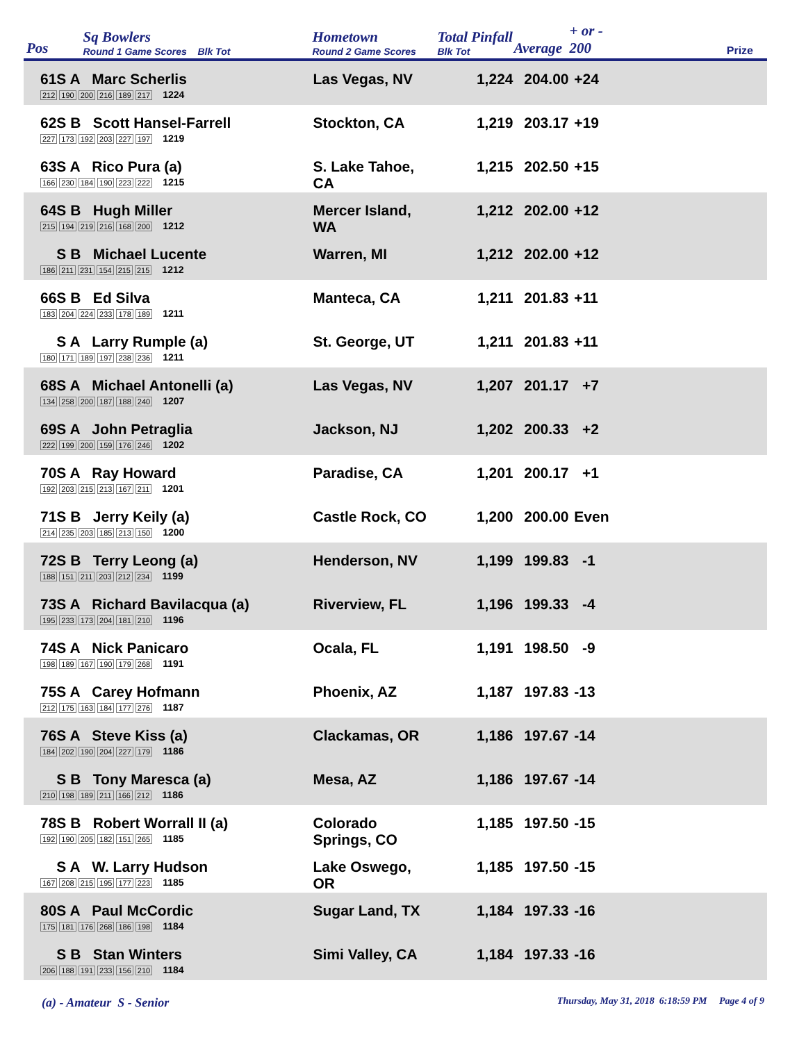| Pos | Sq Bowlers Round 1 Game Scores Blk Tot | Hometown Round 2 Game Scores | Total Pinfall Blk Tot | Average | + or - 200 | Prize |
| --- | --- | --- | --- | --- | --- | --- |
| 61S A Marc Scherlis 212 190 200 216 189 217 1224 | | Las Vegas, NV | 1,224 | 204.00 | +24 | |
| 62S B Scott Hansel-Farrell 227 173 192 203 227 197 1219 | | Stockton, CA | 1,219 | 203.17 | +19 | |
| 63S A Rico Pura (a) 166 230 184 190 223 222 1215 | | S. Lake Tahoe, CA | 1,215 | 202.50 | +15 | |
| 64S B Hugh Miller 215 194 219 216 168 200 1212 | | Mercer Island, WA | 1,212 | 202.00 | +12 | |
| S B Michael Lucente 186 211 231 154 215 215 1212 | | Warren, MI | 1,212 | 202.00 | +12 | |
| 66S B Ed Silva 183 204 224 233 178 189 1211 | | Manteca, CA | 1,211 | 201.83 | +11 | |
| S A Larry Rumple (a) 180 171 189 197 238 236 1211 | | St. George, UT | 1,211 | 201.83 | +11 | |
| 68S A Michael Antonelli (a) 134 258 200 187 188 240 1207 | | Las Vegas, NV | 1,207 | 201.17 | +7 | |
| 69S A John Petraglia 222 199 200 159 176 246 1202 | | Jackson, NJ | 1,202 | 200.33 | +2 | |
| 70S A Ray Howard 192 203 215 213 167 211 1201 | | Paradise, CA | 1,201 | 200.17 | +1 | |
| 71S B Jerry Keily (a) 214 235 203 185 213 150 1200 | | Castle Rock, CO | 1,200 | 200.00 | Even | |
| 72S B Terry Leong (a) 188 151 211 203 212 234 1199 | | Henderson, NV | 1,199 | 199.83 | -1 | |
| 73S A Richard Bavilacqua (a) 195 233 173 204 181 210 1196 | | Riverview, FL | 1,196 | 199.33 | -4 | |
| 74S A Nick Panicaro 198 189 167 190 179 268 1191 | | Ocala, FL | 1,191 | 198.50 | -9 | |
| 75S A Carey Hofmann 212 175 163 184 177 276 1187 | | Phoenix, AZ | 1,187 | 197.83 | -13 | |
| 76S A Steve Kiss (a) 184 202 190 204 227 179 1186 | | Clackamas, OR | 1,186 | 197.67 | -14 | |
| S B Tony Maresca (a) 210 198 189 211 166 212 1186 | | Mesa, AZ | 1,186 | 197.67 | -14 | |
| 78S B Robert Worrall II (a) 192 190 205 182 151 265 1185 | | Colorado Springs, CO | 1,185 | 197.50 | -15 | |
| S A W. Larry Hudson 167 208 215 195 177 223 1185 | | Lake Oswego, OR | 1,185 | 197.50 | -15 | |
| 80S A Paul McCordic 175 181 176 268 186 198 1184 | | Sugar Land, TX | 1,184 | 197.33 | -16 | |
| S B Stan Winters 206 188 191 233 156 210 1184 | | Simi Valley, CA | 1,184 | 197.33 | -16 | |
(a) - Amateur S - Senior Thursday, May 31, 2018 6:18:59 PM Page 4 of 9